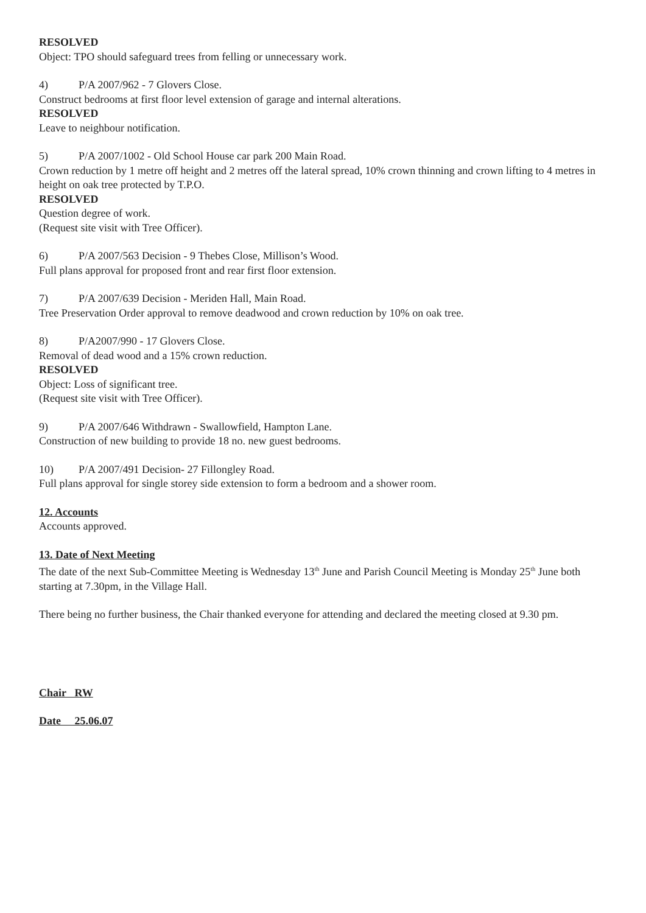RESOLVED
Object: TPO should safeguard trees from felling or unnecessary work.
4) P/A 2007/962 - 7 Glovers Close.
Construct bedrooms at first floor level extension of garage and internal alterations.
RESOLVED
Leave to neighbour notification.
5) P/A 2007/1002 - Old School House car park 200 Main Road.
Crown reduction by 1 metre off height and 2 metres off the lateral spread, 10% crown thinning and crown lifting to 4 metres in height on oak tree protected by T.P.O.
RESOLVED
Question degree of work.
(Request site visit with Tree Officer).
6) P/A 2007/563 Decision - 9 Thebes Close, Millison’s Wood.
Full plans approval for proposed front and rear first floor extension.
7) P/A 2007/639 Decision - Meriden Hall, Main Road.
Tree Preservation Order approval to remove deadwood and crown reduction by 10% on oak tree.
8) P/A2007/990 - 17 Glovers Close.
Removal of dead wood and a 15% crown reduction.
RESOLVED
Object: Loss of significant tree.
(Request site visit with Tree Officer).
9) P/A 2007/646 Withdrawn - Swallowfield, Hampton Lane.
Construction of new building to provide 18 no. new guest bedrooms.
10) P/A 2007/491 Decision- 27 Fillongley Road.
Full plans approval for single storey side extension to form a bedroom and a shower room.
12. Accounts
Accounts approved.
13. Date of Next Meeting
The date of the next Sub-Committee Meeting is Wednesday 13<sup>th</sup> June and Parish Council Meeting is Monday 25<sup>th</sup> June both starting at 7.30pm, in the Village Hall.
There being no further business, the Chair thanked everyone for attending and declared the meeting closed at 9.30 pm.
Chair RW
Date 25.06.07